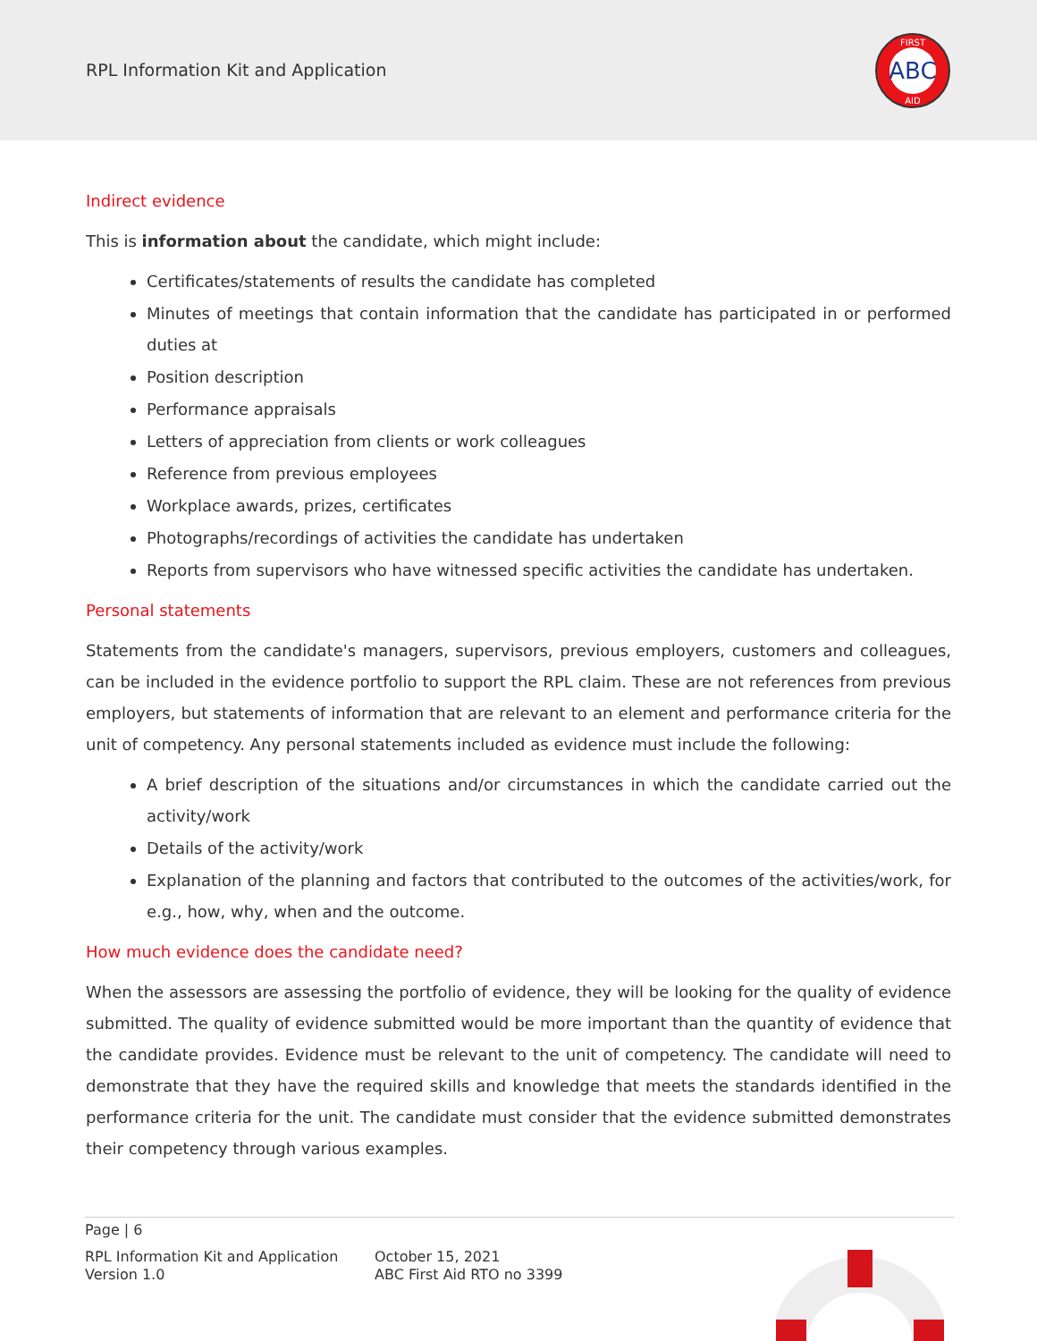RPL Information Kit and Application
ABC
FIRST
AID
Indirect evidence
This is information about the candidate, which might include:
Certificates/statements of results the candidate has completed
Minutes of meetings that contain information that the candidate has participated in or performed duties at
Position description
Performance appraisals
Letters of appreciation from clients or work colleagues
Reference from previous employees
Workplace awards, prizes, certificates
Photographs/recordings of activities the candidate has undertaken
Reports from supervisors who have witnessed specific activities the candidate has undertaken.
Personal statements
Statements from the candidate's managers, supervisors, previous employers, customers and colleagues, can be included in the evidence portfolio to support the RPL claim. These are not references from previous employers, but statements of information that are relevant to an element and performance criteria for the unit of competency. Any personal statements included as evidence must include the following:
A brief description of the situations and/or circumstances in which the candidate carried out the activity/work
Details of the activity/work
Explanation of the planning and factors that contributed to the outcomes of the activities/work, for e.g., how, why, when and the outcome.
How much evidence does the candidate need?
When the assessors are assessing the portfolio of evidence, they will be looking for the quality of evidence submitted. The quality of evidence submitted would be more important than the quantity of evidence that the candidate provides. Evidence must be relevant to the unit of competency. The candidate will need to demonstrate that they have the required skills and knowledge that meets the standards identified in the performance criteria for the unit. The candidate must consider that the evidence submitted demonstrates their competency through various examples.
Page | 6
RPL Information Kit and Application
Version 1.0
October 15, 2021
ABC First Aid RTO no 3399